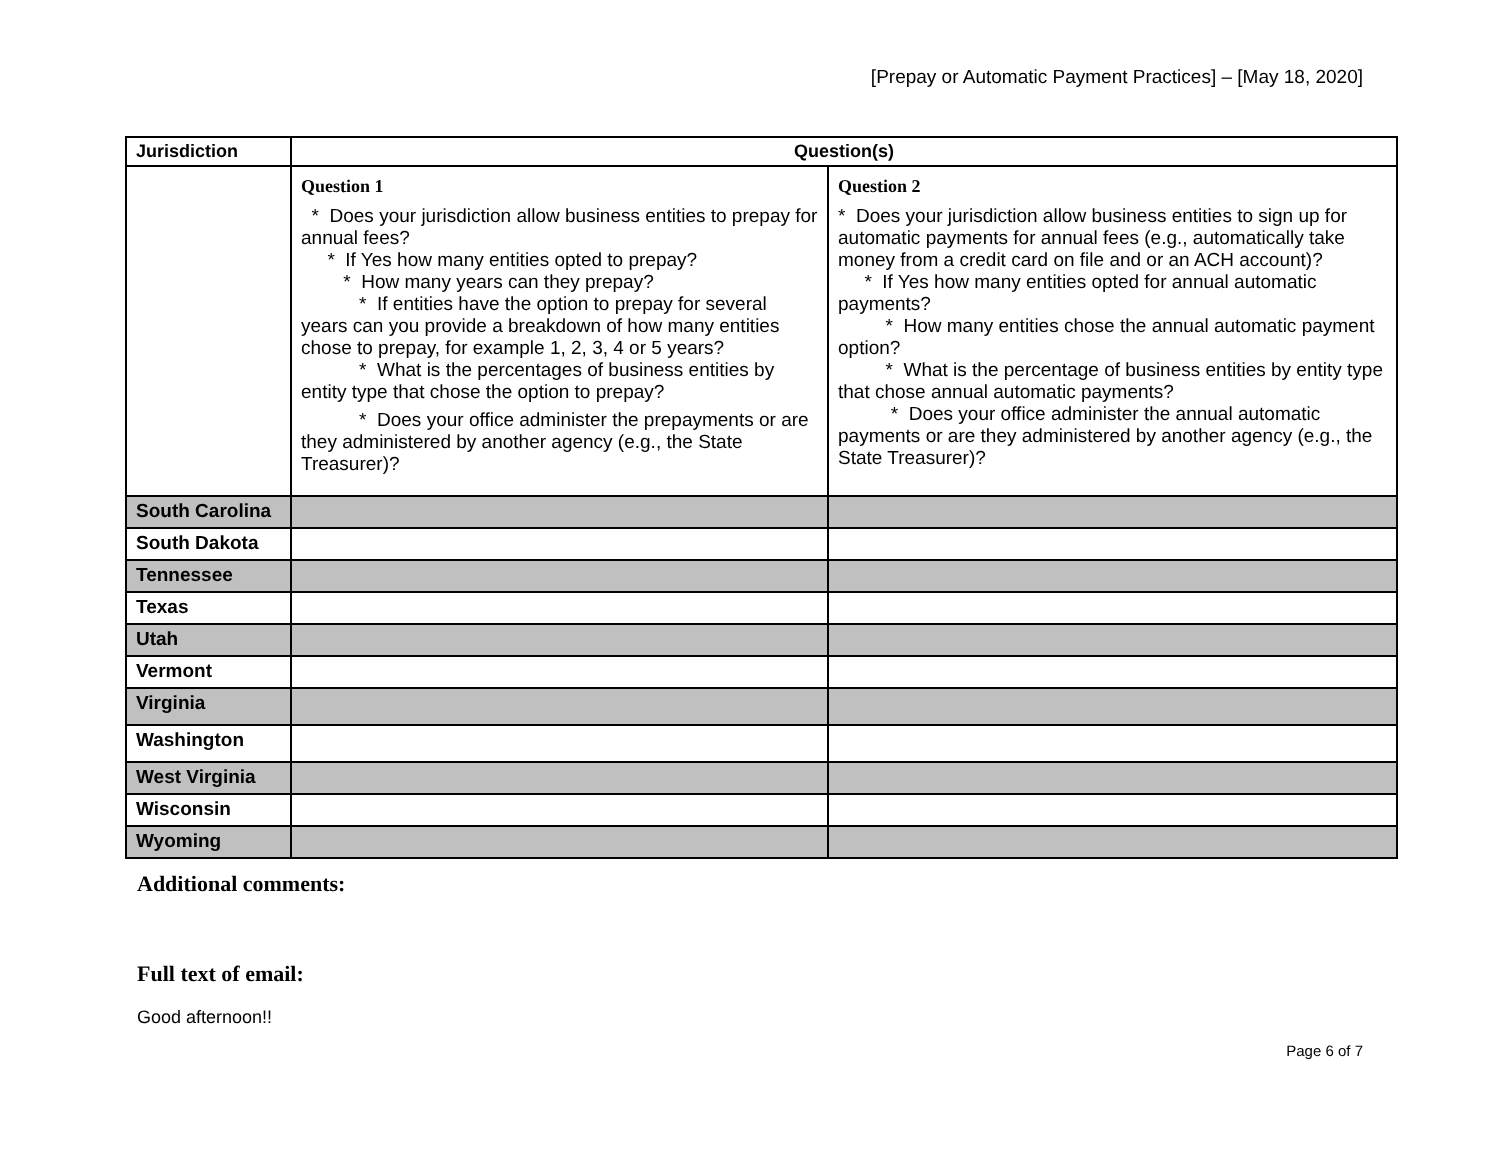[Prepay or Automatic Payment Practices] – [May 18, 2020]
| Jurisdiction | Question(s) | |
| --- | --- | --- |
| | Question 1 * Does your jurisdiction allow business entities to prepay for annual fees? * If Yes how many entities opted to prepay? * How many years can they prepay? * If entities have the option to prepay for several years can you provide a breakdown of how many entities chose to prepay, for example 1, 2, 3, 4 or 5 years? * What is the percentages of business entities by entity type that chose the option to prepay? * Does your office administer the prepayments or are they administered by another agency (e.g., the State Treasurer)? | Question 2 * Does your jurisdiction allow business entities to sign up for automatic payments for annual fees (e.g., automatically take money from a credit card on file and or an ACH account)? * If Yes how many entities opted for annual automatic payments? * How many entities chose the annual automatic payment option? * What is the percentage of business entities by entity type that chose annual automatic payments? * Does your office administer the annual automatic payments or are they administered by another agency (e.g., the State Treasurer)? |
| South Carolina | | |
| South Dakota | | |
| Tennessee | | |
| Texas | | |
| Utah | | |
| Vermont | | |
| Virginia | | |
| Washington | | |
| West Virginia | | |
| Wisconsin | | |
| Wyoming | | |
Additional comments:
Full text of email:
Good afternoon!!
Page 6 of 7